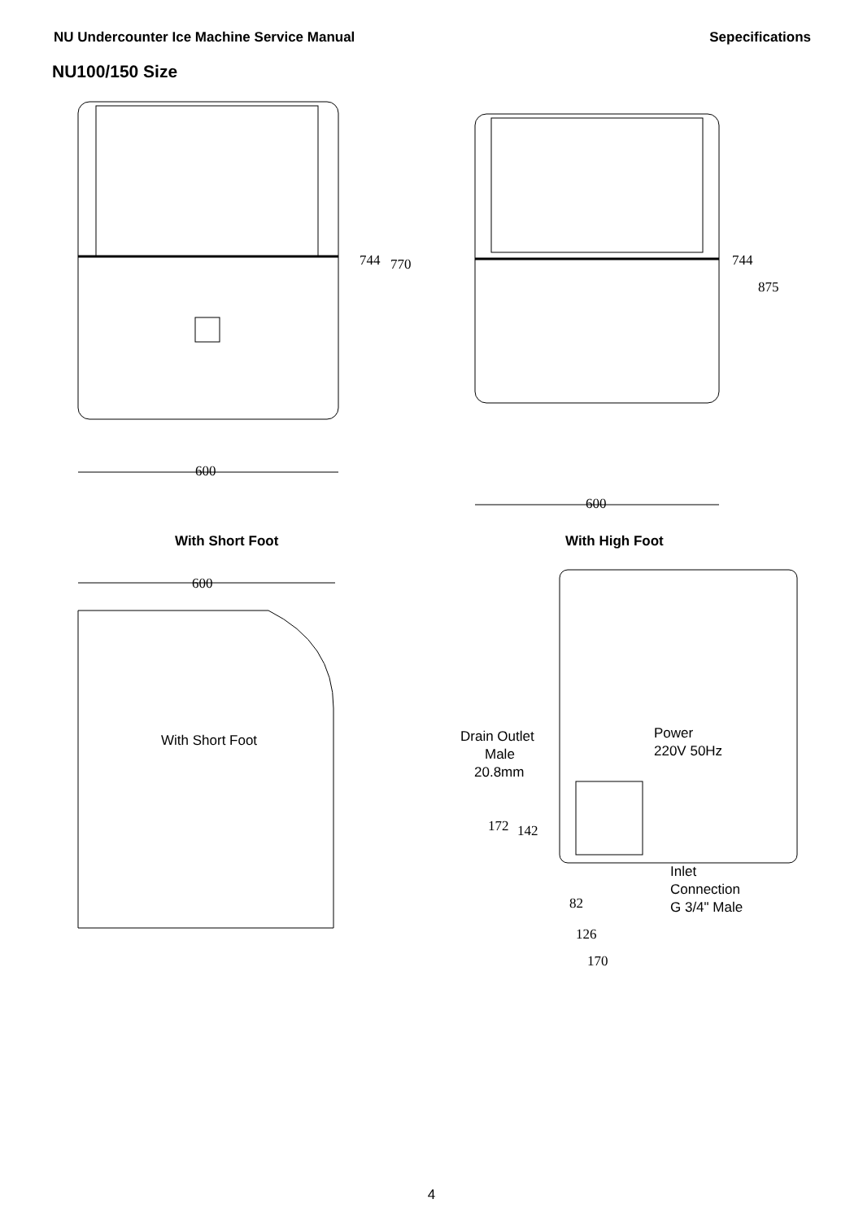NU Undercounter Ice Machine Service Manual Sepecifications
NU100/150 Size
744
770
600
744
875
600
With Short Foot
With High Foot
600
With Short Foot
Drain Outlet
Male
20.8mm
Power
220V 50Hz
172
142
Inlet
Connection
G 3/4" Male
82
126
170
4